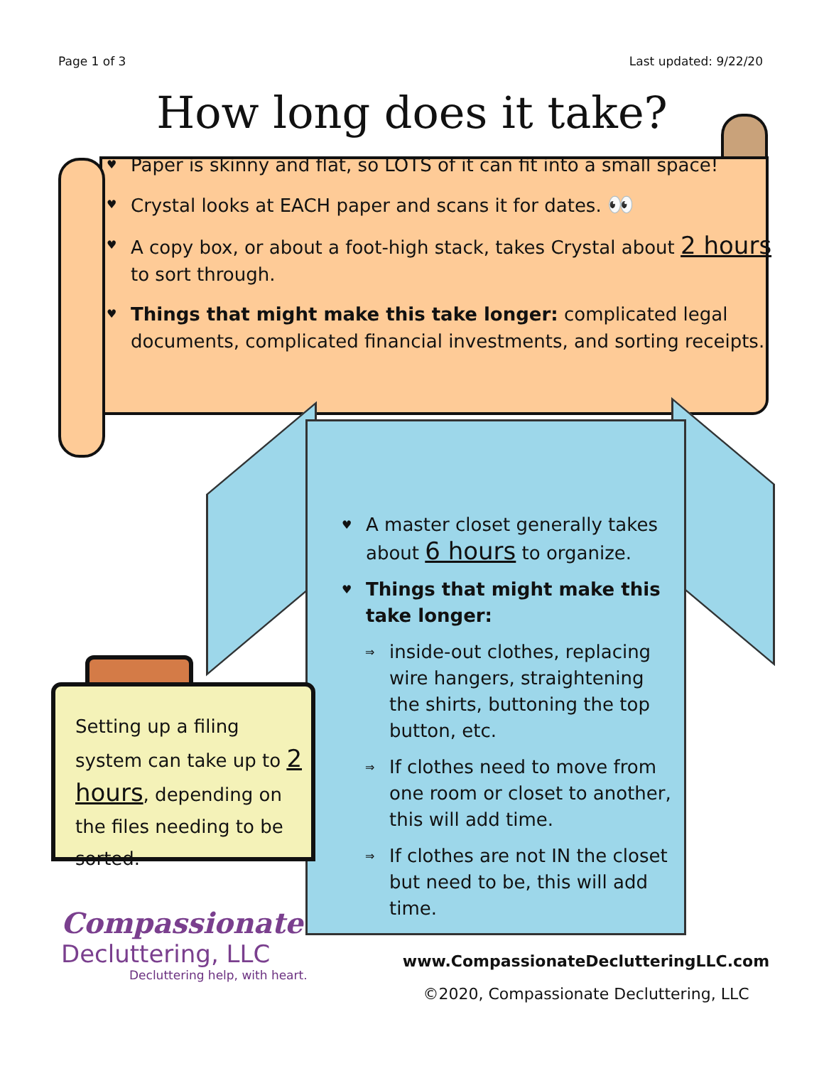Page 1 of 3 Last updated: 9/22/20
How long does it take?
♥ Paper is skinny and flat, so LOTS of it can fit into a small space!
♥ Crystal looks at EACH paper and scans it for dates. 👀
♥ A copy box, or about a foot-high stack, takes Crystal about 2 hours to sort through.
♥ Things that might make this take longer: complicated legal documents, complicated financial investments, and sorting receipts.
♥ A master closet generally takes about 6 hours to organize.
♥ Things that might make this take longer:
⇒ inside-out clothes, replacing wire hangers, straightening the shirts, buttoning the top button, etc.
⇒ If clothes need to move from one room or closet to another, this will add time.
⇒ If clothes are not IN the closet but need to be, this will add time.
Setting up a filing system can take up to 2 hours, depending on the files needing to be sorted.
Compassionate
Decluttering, LLC
Decluttering help, with heart.
www.CompassionateDeclutteringLLC.com
©2020, Compassionate Decluttering, LLC